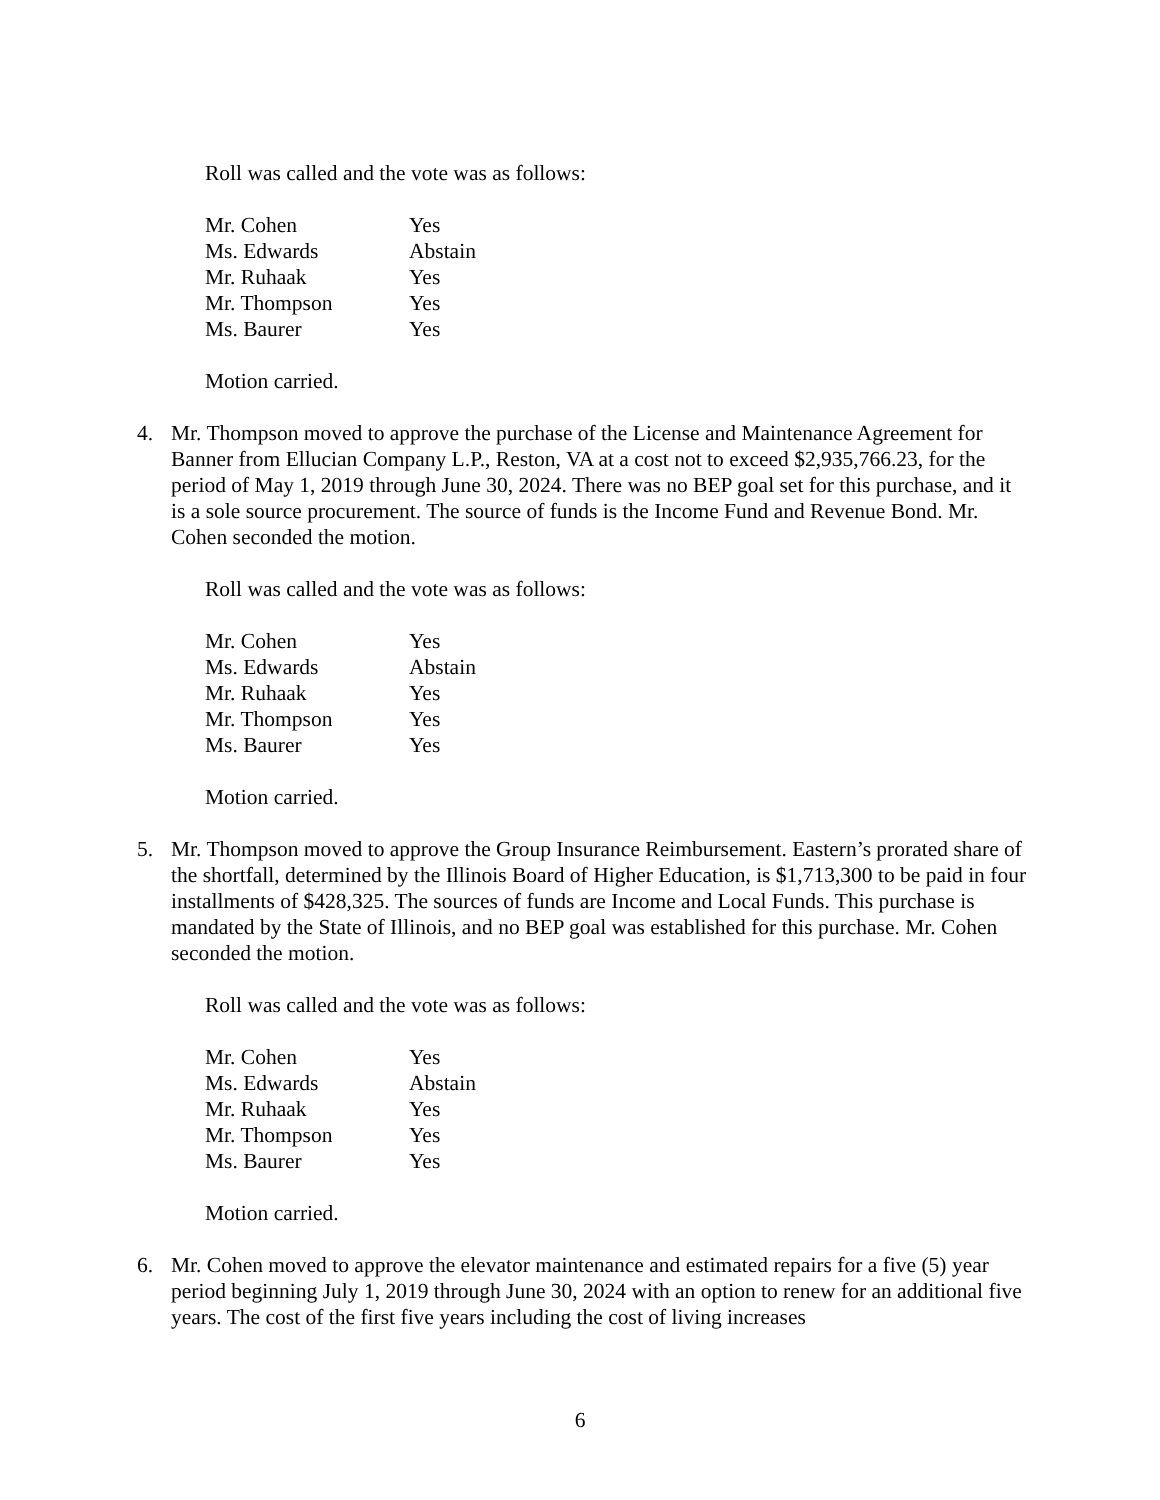Roll was called and the vote was as follows:
| Mr. Cohen | Yes |
| Ms. Edwards | Abstain |
| Mr. Ruhaak | Yes |
| Mr. Thompson | Yes |
| Ms. Baurer | Yes |
Motion carried.
4. Mr. Thompson moved to approve the purchase of the License and Maintenance Agreement for Banner from Ellucian Company L.P., Reston, VA at a cost not to exceed $2,935,766.23, for the period of May 1, 2019 through June 30, 2024. There was no BEP goal set for this purchase, and it is a sole source procurement. The source of funds is the Income Fund and Revenue Bond. Mr. Cohen seconded the motion.
Roll was called and the vote was as follows:
| Mr. Cohen | Yes |
| Ms. Edwards | Abstain |
| Mr. Ruhaak | Yes |
| Mr. Thompson | Yes |
| Ms. Baurer | Yes |
Motion carried.
5. Mr. Thompson moved to approve the Group Insurance Reimbursement. Eastern’s prorated share of the shortfall, determined by the Illinois Board of Higher Education, is $1,713,300 to be paid in four installments of $428,325. The sources of funds are Income and Local Funds. This purchase is mandated by the State of Illinois, and no BEP goal was established for this purchase. Mr. Cohen seconded the motion.
Roll was called and the vote was as follows:
| Mr. Cohen | Yes |
| Ms. Edwards | Abstain |
| Mr. Ruhaak | Yes |
| Mr. Thompson | Yes |
| Ms. Baurer | Yes |
Motion carried.
6. Mr. Cohen moved to approve the elevator maintenance and estimated repairs for a five (5) year period beginning July 1, 2019 through June 30, 2024 with an option to renew for an additional five years. The cost of the first five years including the cost of living increases
6